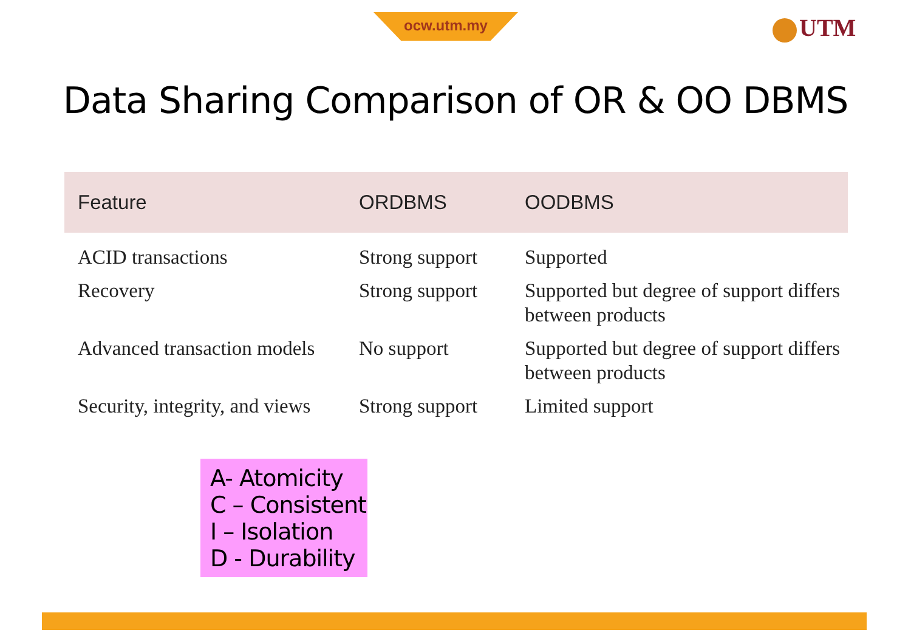ocw.utm.my UTM
Data Sharing Comparison of OR & OO DBMS
| Feature | ORDBMS | OODBMS |
| --- | --- | --- |
| ACID transactions | Strong support | Supported |
| Recovery | Strong support | Supported but degree of support differs between products |
| Advanced transaction models | No support | Supported but degree of support differs between products |
| Security, integrity, and views | Strong support | Limited support |
A- Atomicity
C – Consistent
I – Isolation
D - Durability